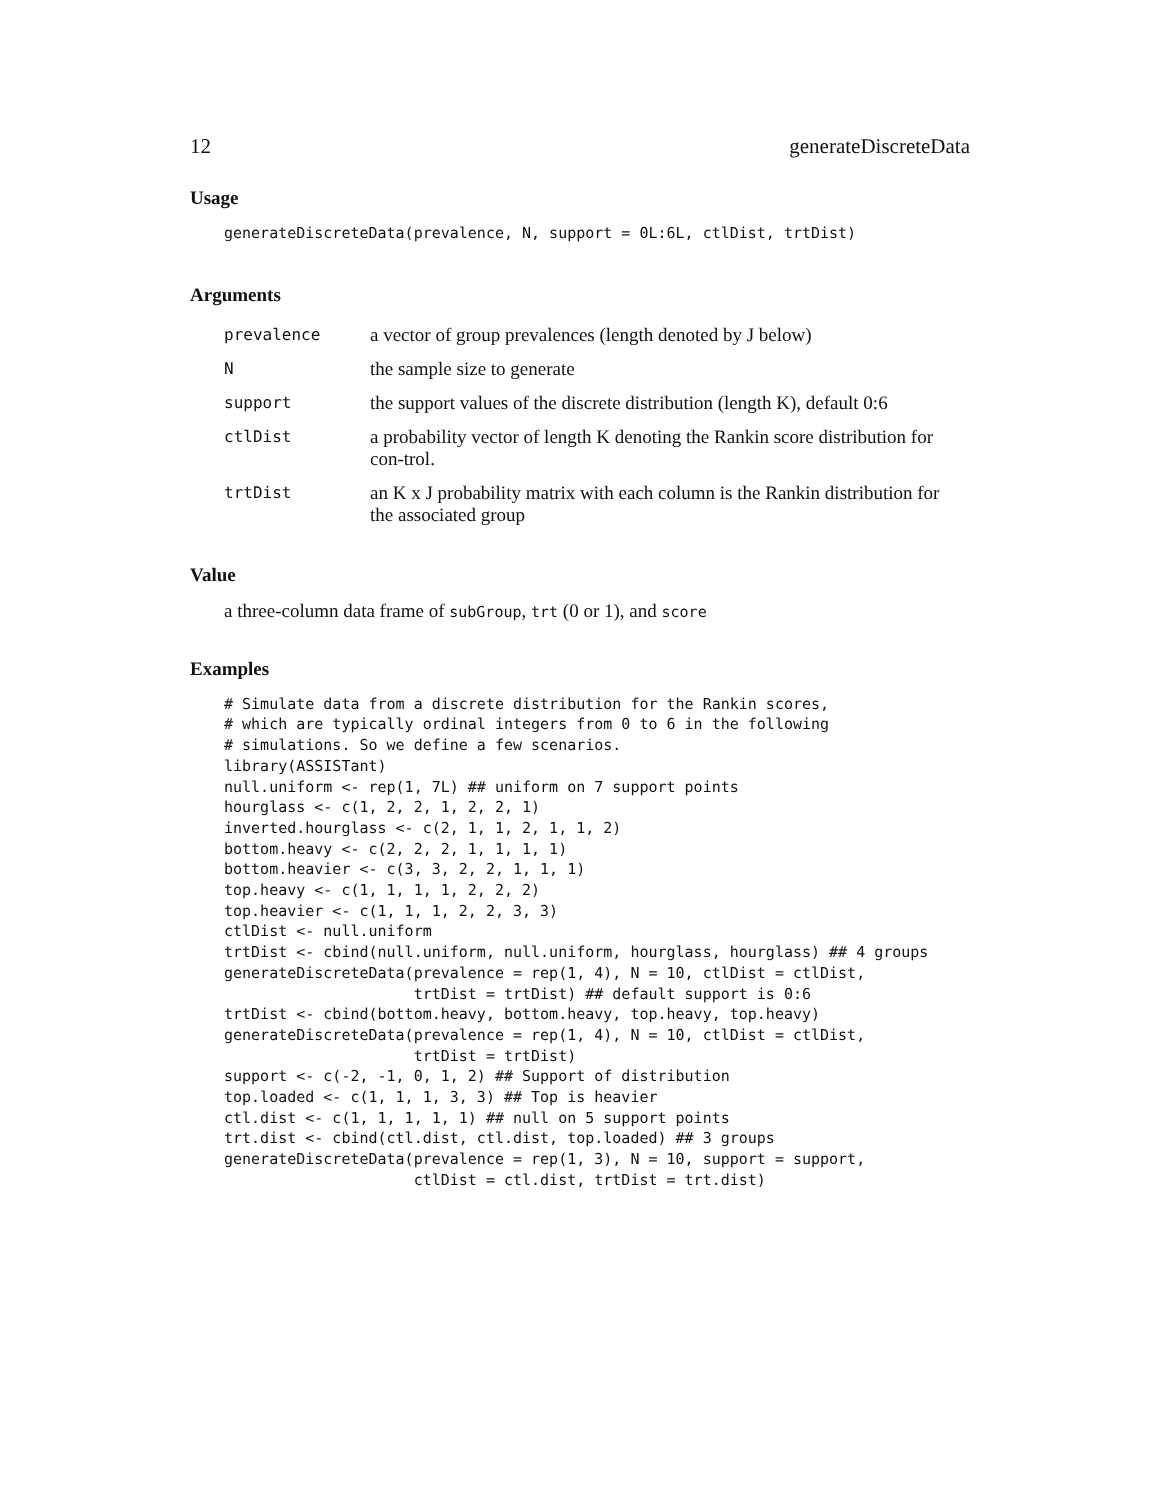12 generateDiscreteData
Usage
generateDiscreteData(prevalence, N, support = 0L:6L, ctlDist, trtDist)
Arguments
| prevalence | a vector of group prevalences (length denoted by J below) |
| N | the sample size to generate |
| support | the support values of the discrete distribution (length K), default 0:6 |
| ctlDist | a probability vector of length K denoting the Rankin score distribution for con-trol. |
| trtDist | an K x J probability matrix with each column is the Rankin distribution for the associated group |
Value
a three-column data frame of subGroup, trt (0 or 1), and score
Examples
# Simulate data from a discrete distribution for the Rankin scores,
# which are typically ordinal integers from 0 to 6 in the following
# simulations. So we define a few scenarios.
library(ASSISTant)
null.uniform <- rep(1, 7L) ## uniform on 7 support points
hourglass <- c(1, 2, 2, 1, 2, 2, 1)
inverted.hourglass <- c(2, 1, 1, 2, 1, 1, 2)
bottom.heavy <- c(2, 2, 2, 1, 1, 1, 1)
bottom.heavier <- c(3, 3, 2, 2, 1, 1, 1)
top.heavy <- c(1, 1, 1, 1, 2, 2, 2)
top.heavier <- c(1, 1, 1, 2, 2, 3, 3)
ctlDist <- null.uniform
trtDist <- cbind(null.uniform, null.uniform, hourglass, hourglass) ## 4 groups
generateDiscreteData(prevalence = rep(1, 4), N = 10, ctlDist = ctlDist,
                     trtDist = trtDist) ## default support is 0:6
trtDist <- cbind(bottom.heavy, bottom.heavy, top.heavy, top.heavy)
generateDiscreteData(prevalence = rep(1, 4), N = 10, ctlDist = ctlDist,
                     trtDist = trtDist)
support <- c(-2, -1, 0, 1, 2) ## Support of distribution
top.loaded <- c(1, 1, 1, 3, 3) ## Top is heavier
ctl.dist <- c(1, 1, 1, 1, 1) ## null on 5 support points
trt.dist <- cbind(ctl.dist, ctl.dist, top.loaded) ## 3 groups
generateDiscreteData(prevalence = rep(1, 3), N = 10, support = support,
                     ctlDist = ctl.dist, trtDist = trt.dist)